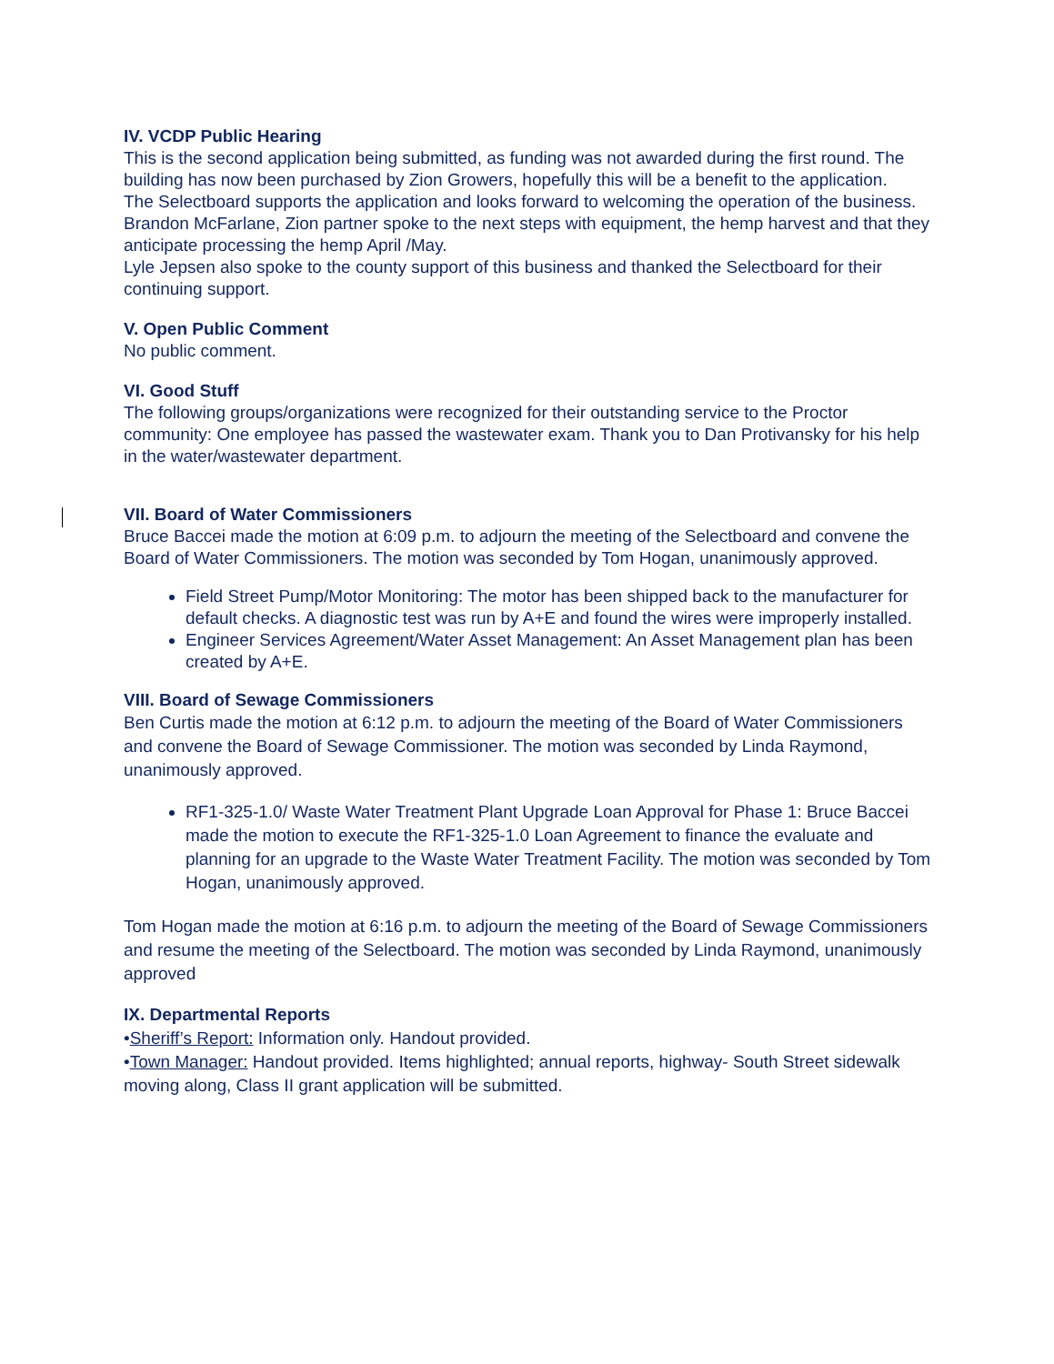IV. VCDP Public Hearing
This is the second application being submitted, as funding was not awarded during the first round. The building has now been purchased by Zion Growers, hopefully this will be a benefit to the application.
The Selectboard supports the application and looks forward to welcoming the operation of the business.
Brandon McFarlane, Zion partner spoke to the next steps with equipment, the hemp harvest and that they anticipate processing the hemp April /May.
Lyle Jepsen also spoke to the county support of this business and thanked the Selectboard for their continuing support.
V. Open Public Comment
No public comment.
VI. Good Stuff
The following groups/organizations were recognized for their outstanding service to the Proctor community: One employee has passed the wastewater exam. Thank you to Dan Protivansky for his help in the water/wastewater department.
VII. Board of Water Commissioners
Bruce Baccei made the motion at 6:09 p.m. to adjourn the meeting of the Selectboard and convene the Board of Water Commissioners. The motion was seconded by Tom Hogan, unanimously approved.
Field Street Pump/Motor Monitoring: The motor has been shipped back to the manufacturer for default checks. A diagnostic test was run by A+E and found the wires were improperly installed.
Engineer Services Agreement/Water Asset Management: An Asset Management plan has been created by A+E.
VIII. Board of Sewage Commissioners
Ben Curtis made the motion at 6:12 p.m. to adjourn the meeting of the Board of Water Commissioners and convene the Board of Sewage Commissioner. The motion was seconded by Linda Raymond, unanimously approved.
RF1-325-1.0/ Waste Water Treatment Plant Upgrade Loan Approval for Phase 1: Bruce Baccei made the motion to execute the RF1-325-1.0 Loan Agreement to finance the evaluate and planning for an upgrade to the Waste Water Treatment Facility. The motion was seconded by Tom Hogan, unanimously approved.
Tom Hogan made the motion at 6:16 p.m. to adjourn the meeting of the Board of Sewage Commissioners and resume the meeting of the Selectboard. The motion was seconded by Linda Raymond, unanimously approved
IX. Departmental Reports
•Sheriff’s Report: Information only. Handout provided.
•Town Manager: Handout provided. Items highlighted; annual reports, highway- South Street sidewalk moving along, Class II grant application will be submitted.